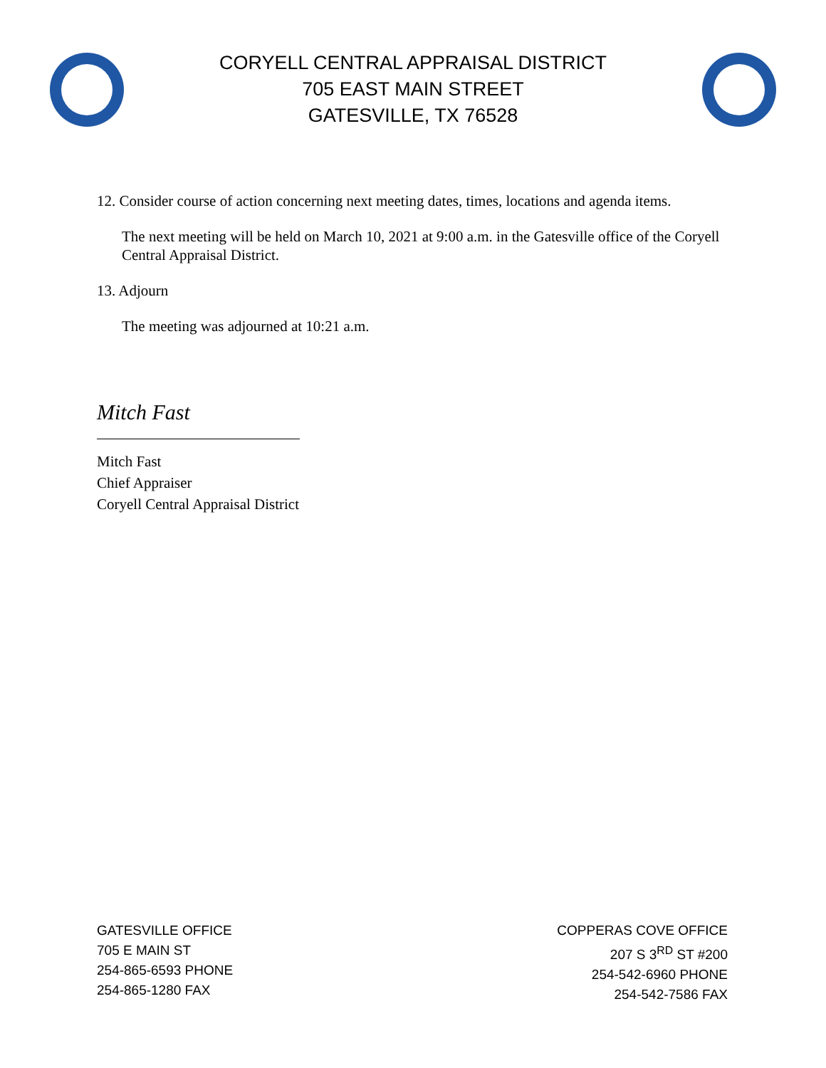CORYELL CENTRAL APPRAISAL DISTRICT
705 EAST MAIN STREET
GATESVILLE, TX 76528
12. Consider course of action concerning next meeting dates, times, locations and agenda items.
The next meeting will be held on March 10, 2021 at 9:00 a.m. in the Gatesville office of the Coryell Central Appraisal District.
13. Adjourn
The meeting was adjourned at 10:21 a.m.
Mitch Fast
Mitch Fast
Chief Appraiser
Coryell Central Appraisal District
GATESVILLE OFFICE
705 E MAIN ST
254-865-6593 PHONE
254-865-1280 FAX
COPPERAS COVE OFFICE
207 S 3<sup>RD</sup> ST #200
254-542-6960 PHONE
254-542-7586 FAX